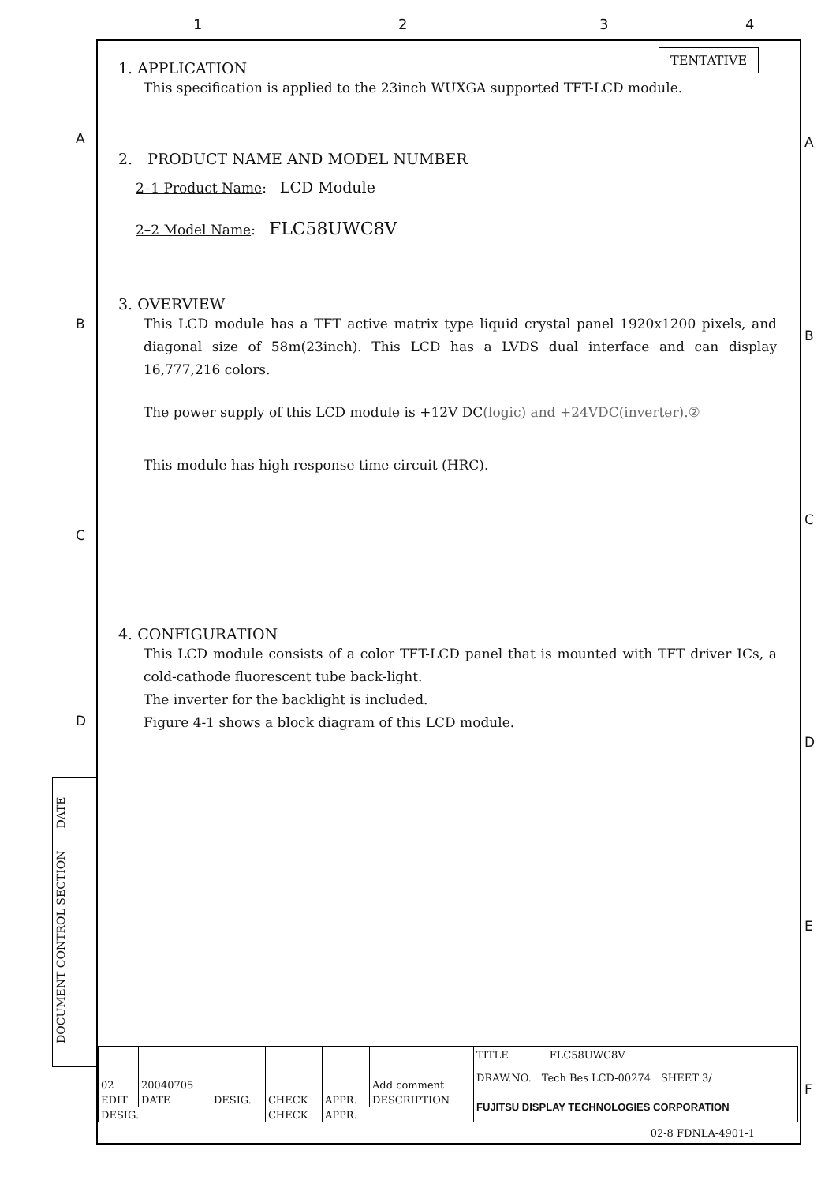1 2 3 4
A
B
C
D
A
B
C
D
E
F
TENTATIVE
1. APPLICATION
This specification is applied to the 23inch WUXGA supported TFT-LCD module.
2.　PRODUCT NAME AND MODEL NUMBER
2–1 Product Name:　LCD Module
2–2 Model Name:　FLC58UWC8V
3. OVERVIEW
This LCD module has a TFT active matrix type liquid crystal panel 1920x1200 pixels, and diagonal size of 58m(23inch). This LCD has a LVDS dual interface and can display 16,777,216 colors.
The power supply of this LCD module is +12V DC(logic) and +24VDC(inverter).②
This module has high response time circuit (HRC).
4. CONFIGURATION
This LCD module consists of a color TFT-LCD panel that is mounted with TFT driver ICs, a cold-cathode fluorescent tube back-light.
The inverter for the backlight is included.
Figure 4-1 shows a block diagram of this LCD module.
DOCUMENT CONTROL SECTION　　DATE
| | | | | | | TITLE FLC58UWC8V |
| | | | | | | DRAW.NO. Tech Bes LCD-00274 SHEET 3/ |
| 02 | 20040705 | | | | Add comment | |
| EDIT | DATE | DESIG. | CHECK | APPR. | DESCRIPTION | FUJITSU DISPLAY TECHNOLOGIES CORPORATION |
| DESIG. | | | CHECK | APPR. | | |
02-8 FDNLA-4901-1